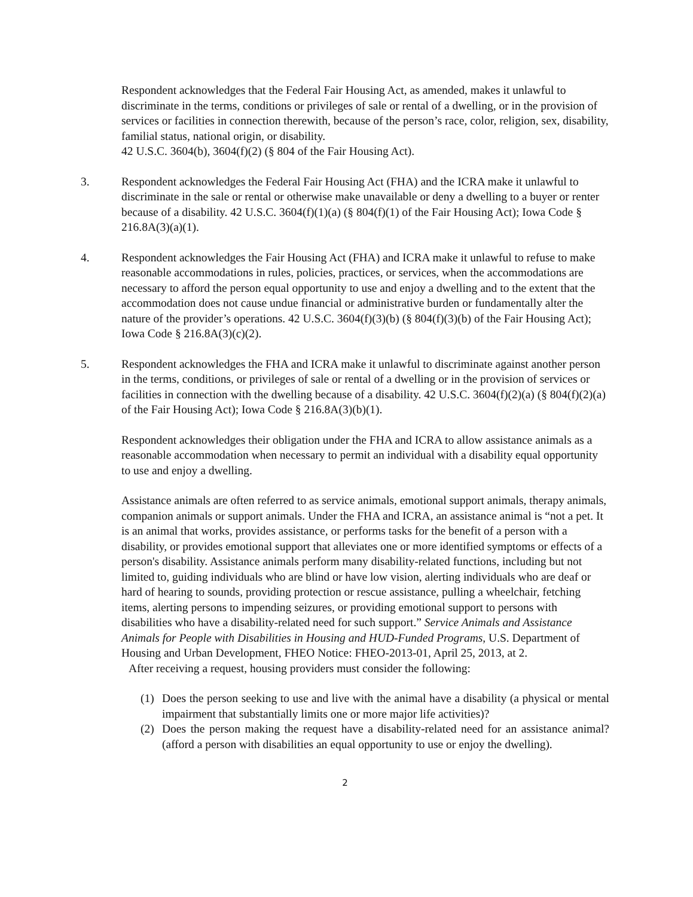Respondent acknowledges that the Federal Fair Housing Act, as amended, makes it unlawful to discriminate in the terms, conditions or privileges of sale or rental of a dwelling, or in the provision of services or facilities in connection therewith, because of the person’s race, color, religion, sex, disability, familial status, national origin, or disability.
42 U.S.C. 3604(b), 3604(f)(2) (§ 804 of the Fair Housing Act).
3. Respondent acknowledges the Federal Fair Housing Act (FHA) and the ICRA make it unlawful to discriminate in the sale or rental or otherwise make unavailable or deny a dwelling to a buyer or renter because of a disability. 42 U.S.C. 3604(f)(1)(a) (§ 804(f)(1) of the Fair Housing Act); Iowa Code § 216.8A(3)(a)(1).
4. Respondent acknowledges the Fair Housing Act (FHA) and ICRA make it unlawful to refuse to make reasonable accommodations in rules, policies, practices, or services, when the accommodations are necessary to afford the person equal opportunity to use and enjoy a dwelling and to the extent that the accommodation does not cause undue financial or administrative burden or fundamentally alter the nature of the provider’s operations. 42 U.S.C. 3604(f)(3)(b) (§ 804(f)(3)(b) of the Fair Housing Act); Iowa Code § 216.8A(3)(c)(2).
5. Respondent acknowledges the FHA and ICRA make it unlawful to discriminate against another person in the terms, conditions, or privileges of sale or rental of a dwelling or in the provision of services or facilities in connection with the dwelling because of a disability. 42 U.S.C. 3604(f)(2)(a) (§ 804(f)(2)(a) of the Fair Housing Act); Iowa Code § 216.8A(3)(b)(1).
Respondent acknowledges their obligation under the FHA and ICRA to allow assistance animals as a reasonable accommodation when necessary to permit an individual with a disability equal opportunity to use and enjoy a dwelling.
Assistance animals are often referred to as service animals, emotional support animals, therapy animals, companion animals or support animals. Under the FHA and ICRA, an assistance animal is “not a pet. It is an animal that works, provides assistance, or performs tasks for the benefit of a person with a disability, or provides emotional support that alleviates one or more identified symptoms or effects of a person's disability. Assistance animals perform many disability-related functions, including but not limited to, guiding individuals who are blind or have low vision, alerting individuals who are deaf or hard of hearing to sounds, providing protection or rescue assistance, pulling a wheelchair, fetching items, alerting persons to impending seizures, or providing emotional support to persons with disabilities who have a disability-related need for such support.” Service Animals and Assistance Animals for People with Disabilities in Housing and HUD-Funded Programs, U.S. Department of Housing and Urban Development, FHEO Notice: FHEO-2013-01, April 25, 2013, at 2.
After receiving a request, housing providers must consider the following:
(1) Does the person seeking to use and live with the animal have a disability (a physical or mental impairment that substantially limits one or more major life activities)?
(2) Does the person making the request have a disability-related need for an assistance animal? (afford a person with disabilities an equal opportunity to use or enjoy the dwelling).
2